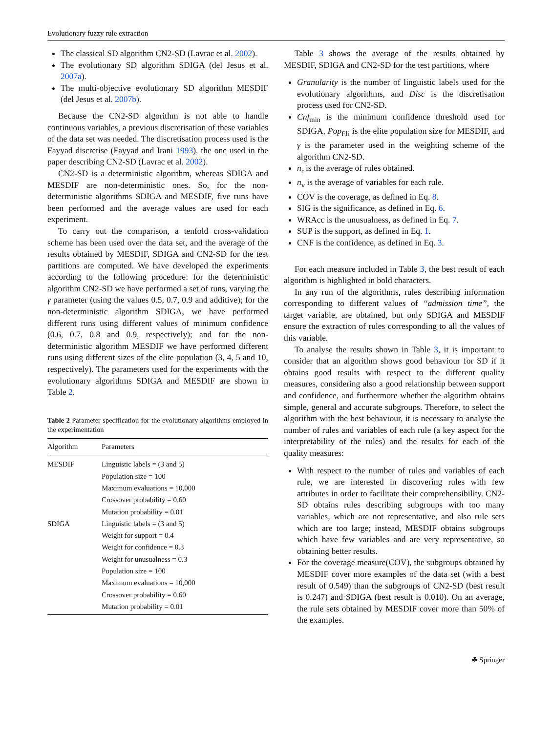Evolutionary fuzzy rule extraction
The classical SD algorithm CN2-SD (Lavrac et al. 2002).
The evolutionary SD algorithm SDIGA (del Jesus et al. 2007a).
The multi-objective evolutionary SD algorithm MESDIF (del Jesus et al. 2007b).
Because the CN2-SD algorithm is not able to handle continuous variables, a previous discretisation of these variables of the data set was needed. The discretisation process used is the Fayyad discretise (Fayyad and Irani 1993), the one used in the paper describing CN2-SD (Lavrac et al. 2002).
CN2-SD is a deterministic algorithm, whereas SDIGA and MESDIF are non-deterministic ones. So, for the non-deterministic algorithms SDIGA and MESDIF, five runs have been performed and the average values are used for each experiment.
To carry out the comparison, a tenfold cross-validation scheme has been used over the data set, and the average of the results obtained by MESDIF, SDIGA and CN2-SD for the test partitions are computed. We have developed the experiments according to the following procedure: for the deterministic algorithm CN2-SD we have performed a set of runs, varying the γ parameter (using the values 0.5, 0.7, 0.9 and additive); for the non-deterministic algorithm SDIGA, we have performed different runs using different values of minimum confidence (0.6, 0.7, 0.8 and 0.9, respectively); and for the non-deterministic algorithm MESDIF we have performed different runs using different sizes of the elite population (3, 4, 5 and 10, respectively). The parameters used for the experiments with the evolutionary algorithms SDIGA and MESDIF are shown in Table 2.
Table 2 Parameter specification for the evolutionary algorithms employed in the experimentation
| Algorithm | Parameters |
| --- | --- |
| MESDIF | Linguistic labels = (3 and 5) |
| | Population size = 100 |
| | Maximum evaluations = 10,000 |
| | Crossover probability = 0.60 |
| | Mutation probability = 0.01 |
| SDIGA | Linguistic labels = (3 and 5) |
| | Weight for support = 0.4 |
| | Weight for confidence = 0.3 |
| | Weight for unusualness = 0.3 |
| | Population size = 100 |
| | Maximum evaluations = 10,000 |
| | Crossover probability = 0.60 |
| | Mutation probability = 0.01 |
Table 3 shows the average of the results obtained by MESDIF, SDIGA and CN2-SD for the test partitions, where
Granularity is the number of linguistic labels used for the evolutionary algorithms, and Disc is the discretisation process used for CN2-SD.
Cnf<sub>min</sub> is the minimum confidence threshold used for SDIGA, Pop<sub>Eli</sub> is the elite population size for MESDIF, and γ is the parameter used in the weighting scheme of the algorithm CN2-SD.
n<sub>r</sub> is the average of rules obtained.
n<sub>v</sub> is the average of variables for each rule.
COV is the coverage, as defined in Eq. 8.
SIG is the significance, as defined in Eq. 6.
WRAcc is the unusualness, as defined in Eq. 7.
SUP is the support, as defined in Eq. 1.
CNF is the confidence, as defined in Eq. 3.
For each measure included in Table 3, the best result of each algorithm is highlighted in bold characters.
In any run of the algorithms, rules describing information corresponding to different values of “admission time”, the target variable, are obtained, but only SDIGA and MESDIF ensure the extraction of rules corresponding to all the values of this variable.
To analyse the results shown in Table 3, it is important to consider that an algorithm shows good behaviour for SD if it obtains good results with respect to the different quality measures, considering also a good relationship between support and confidence, and furthermore whether the algorithm obtains simple, general and accurate subgroups. Therefore, to select the algorithm with the best behaviour, it is necessary to analyse the number of rules and variables of each rule (a key aspect for the interpretability of the rules) and the results for each of the quality measures:
With respect to the number of rules and variables of each rule, we are interested in discovering rules with few attributes in order to facilitate their comprehensibility. CN2-SD obtains rules describing subgroups with too many variables, which are not representative, and also rule sets which are too large; instead, MESDIF obtains subgroups which have few variables and are very representative, so obtaining better results.
For the coverage measure(COV), the subgroups obtained by MESDIF cover more examples of the data set (with a best result of 0.549) than the subgroups of CN2-SD (best result is 0.247) and SDIGA (best result is 0.010). On an average, the rule sets obtained by MESDIF cover more than 50% of the examples.
☘ Springer